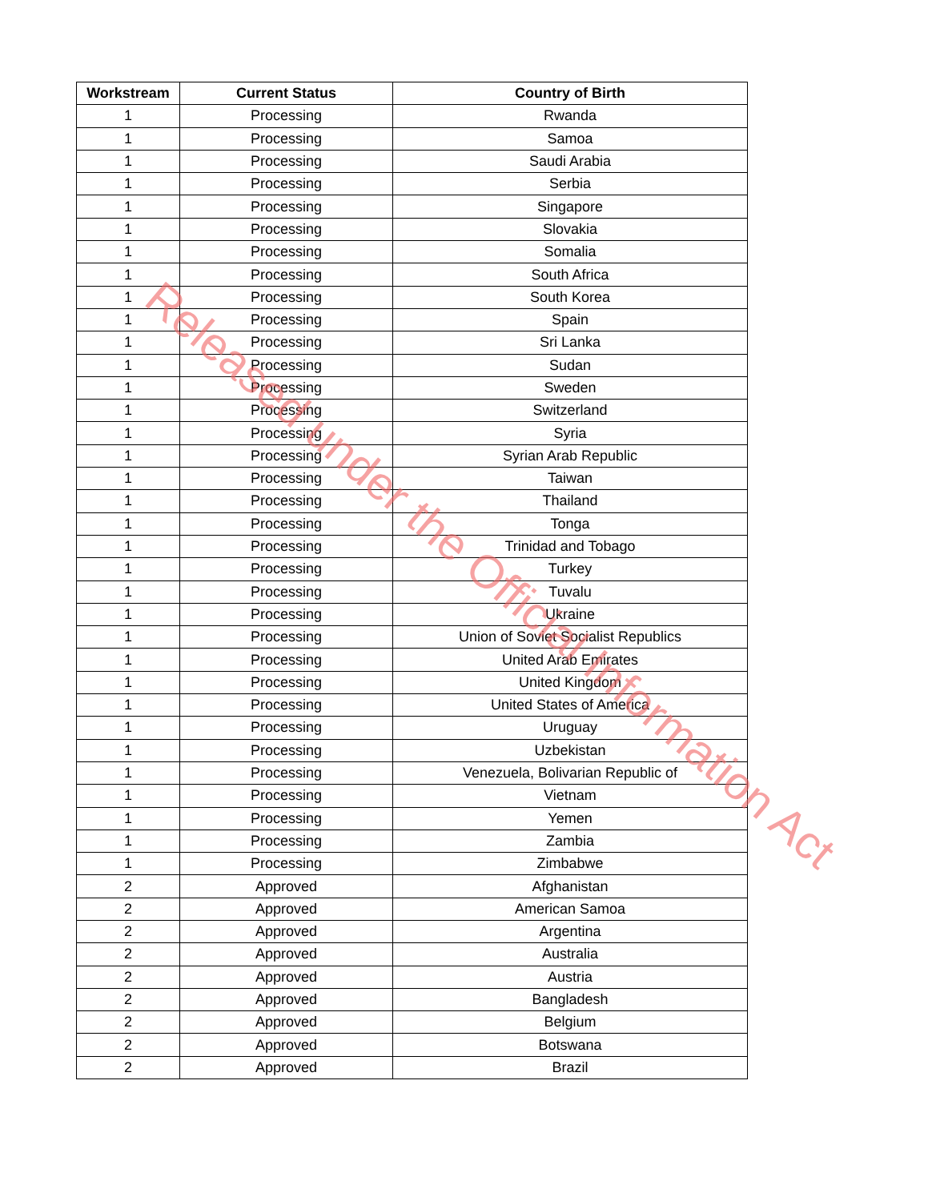| Workstream | Current Status | Country of Birth |
| --- | --- | --- |
| 1 | Processing | Rwanda |
| 1 | Processing | Samoa |
| 1 | Processing | Saudi Arabia |
| 1 | Processing | Serbia |
| 1 | Processing | Singapore |
| 1 | Processing | Slovakia |
| 1 | Processing | Somalia |
| 1 | Processing | South Africa |
| 1 | Processing | South Korea |
| 1 | Processing | Spain |
| 1 | Processing | Sri Lanka |
| 1 | Processing | Sudan |
| 1 | Processing | Sweden |
| 1 | Processing | Switzerland |
| 1 | Processing | Syria |
| 1 | Processing | Syrian Arab Republic |
| 1 | Processing | Taiwan |
| 1 | Processing | Thailand |
| 1 | Processing | Tonga |
| 1 | Processing | Trinidad and Tobago |
| 1 | Processing | Turkey |
| 1 | Processing | Tuvalu |
| 1 | Processing | Ukraine |
| 1 | Processing | Union of Soviet Socialist Republics |
| 1 | Processing | United Arab Emirates |
| 1 | Processing | United Kingdom |
| 1 | Processing | United States of America |
| 1 | Processing | Uruguay |
| 1 | Processing | Uzbekistan |
| 1 | Processing | Venezuela, Bolivarian Republic of |
| 1 | Processing | Vietnam |
| 1 | Processing | Yemen |
| 1 | Processing | Zambia |
| 1 | Processing | Zimbabwe |
| 2 | Approved | Afghanistan |
| 2 | Approved | American Samoa |
| 2 | Approved | Argentina |
| 2 | Approved | Australia |
| 2 | Approved | Austria |
| 2 | Approved | Bangladesh |
| 2 | Approved | Belgium |
| 2 | Approved | Botswana |
| 2 | Approved | Brazil |
Released under the Official Information Act